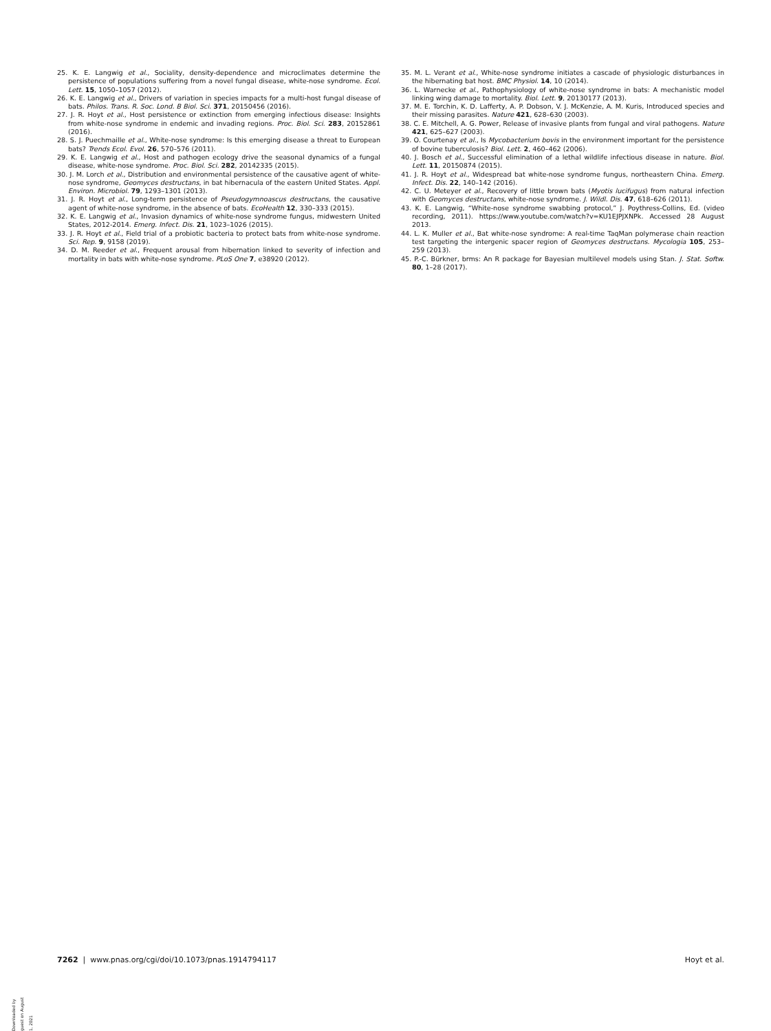25. K. E. Langwig et al., Sociality, density-dependence and microclimates determine the persistence of populations suffering from a novel fungal disease, white-nose syndrome. Ecol. Lett. 15, 1050–1057 (2012).
26. K. E. Langwig et al., Drivers of variation in species impacts for a multi-host fungal disease of bats. Philos. Trans. R. Soc. Lond. B Biol. Sci. 371, 20150456 (2016).
27. J. R. Hoyt et al., Host persistence or extinction from emerging infectious disease: Insights from white-nose syndrome in endemic and invading regions. Proc. Biol. Sci. 283, 20152861 (2016).
28. S. J. Puechmaille et al., White-nose syndrome: Is this emerging disease a threat to European bats? Trends Ecol. Evol. 26, 570–576 (2011).
29. K. E. Langwig et al., Host and pathogen ecology drive the seasonal dynamics of a fungal disease, white-nose syndrome. Proc. Biol. Sci. 282, 20142335 (2015).
30. J. M. Lorch et al., Distribution and environmental persistence of the causative agent of white-nose syndrome, Geomyces destructans, in bat hibernacula of the eastern United States. Appl. Environ. Microbiol. 79, 1293–1301 (2013).
31. J. R. Hoyt et al., Long-term persistence of Pseudogymnoascus destructans, the causative agent of white-nose syndrome, in the absence of bats. EcoHealth 12, 330–333 (2015).
32. K. E. Langwig et al., Invasion dynamics of white-nose syndrome fungus, midwestern United States, 2012-2014. Emerg. Infect. Dis. 21, 1023–1026 (2015).
33. J. R. Hoyt et al., Field trial of a probiotic bacteria to protect bats from white-nose syndrome. Sci. Rep. 9, 9158 (2019).
34. D. M. Reeder et al., Frequent arousal from hibernation linked to severity of infection and mortality in bats with white-nose syndrome. PLoS One 7, e38920 (2012).
35. M. L. Verant et al., White-nose syndrome initiates a cascade of physiologic disturbances in the hibernating bat host. BMC Physiol. 14, 10 (2014).
36. L. Warnecke et al., Pathophysiology of white-nose syndrome in bats: A mechanistic model linking wing damage to mortality. Biol. Lett. 9, 20130177 (2013).
37. M. E. Torchin, K. D. Lafferty, A. P. Dobson, V. J. McKenzie, A. M. Kuris, Introduced species and their missing parasites. Nature 421, 628–630 (2003).
38. C. E. Mitchell, A. G. Power, Release of invasive plants from fungal and viral pathogens. Nature 421, 625–627 (2003).
39. O. Courtenay et al., Is Mycobacterium bovis in the environment important for the persistence of bovine tuberculosis? Biol. Lett. 2, 460–462 (2006).
40. J. Bosch et al., Successful elimination of a lethal wildlife infectious disease in nature. Biol. Lett. 11, 20150874 (2015).
41. J. R. Hoyt et al., Widespread bat white-nose syndrome fungus, northeastern China. Emerg. Infect. Dis. 22, 140–142 (2016).
42. C. U. Meteyer et al., Recovery of little brown bats (Myotis lucifugus) from natural infection with Geomyces destructans, white-nose syndrome. J. Wildl. Dis. 47, 618–626 (2011).
43. K. E. Langwig, “White-nose syndrome swabbing protocol,” J. Poythress-Collins, Ed. (video recording, 2011). https://www.youtube.com/watch?v=KU1EJPJXNPk. Accessed 28 August 2013.
44. L. K. Muller et al., Bat white-nose syndrome: A real-time TaqMan polymerase chain reaction test targeting the intergenic spacer region of Geomyces destructans. Mycologia 105, 253–259 (2013).
45. P.-C. Bürkner, brms: An R package for Bayesian multilevel models using Stan. J. Stat. Softw. 80, 1–28 (2017).
Downloaded by guest on August 1, 2021
7262 | www.pnas.org/cgi/doi/10.1073/pnas.1914794117 Hoyt et al.